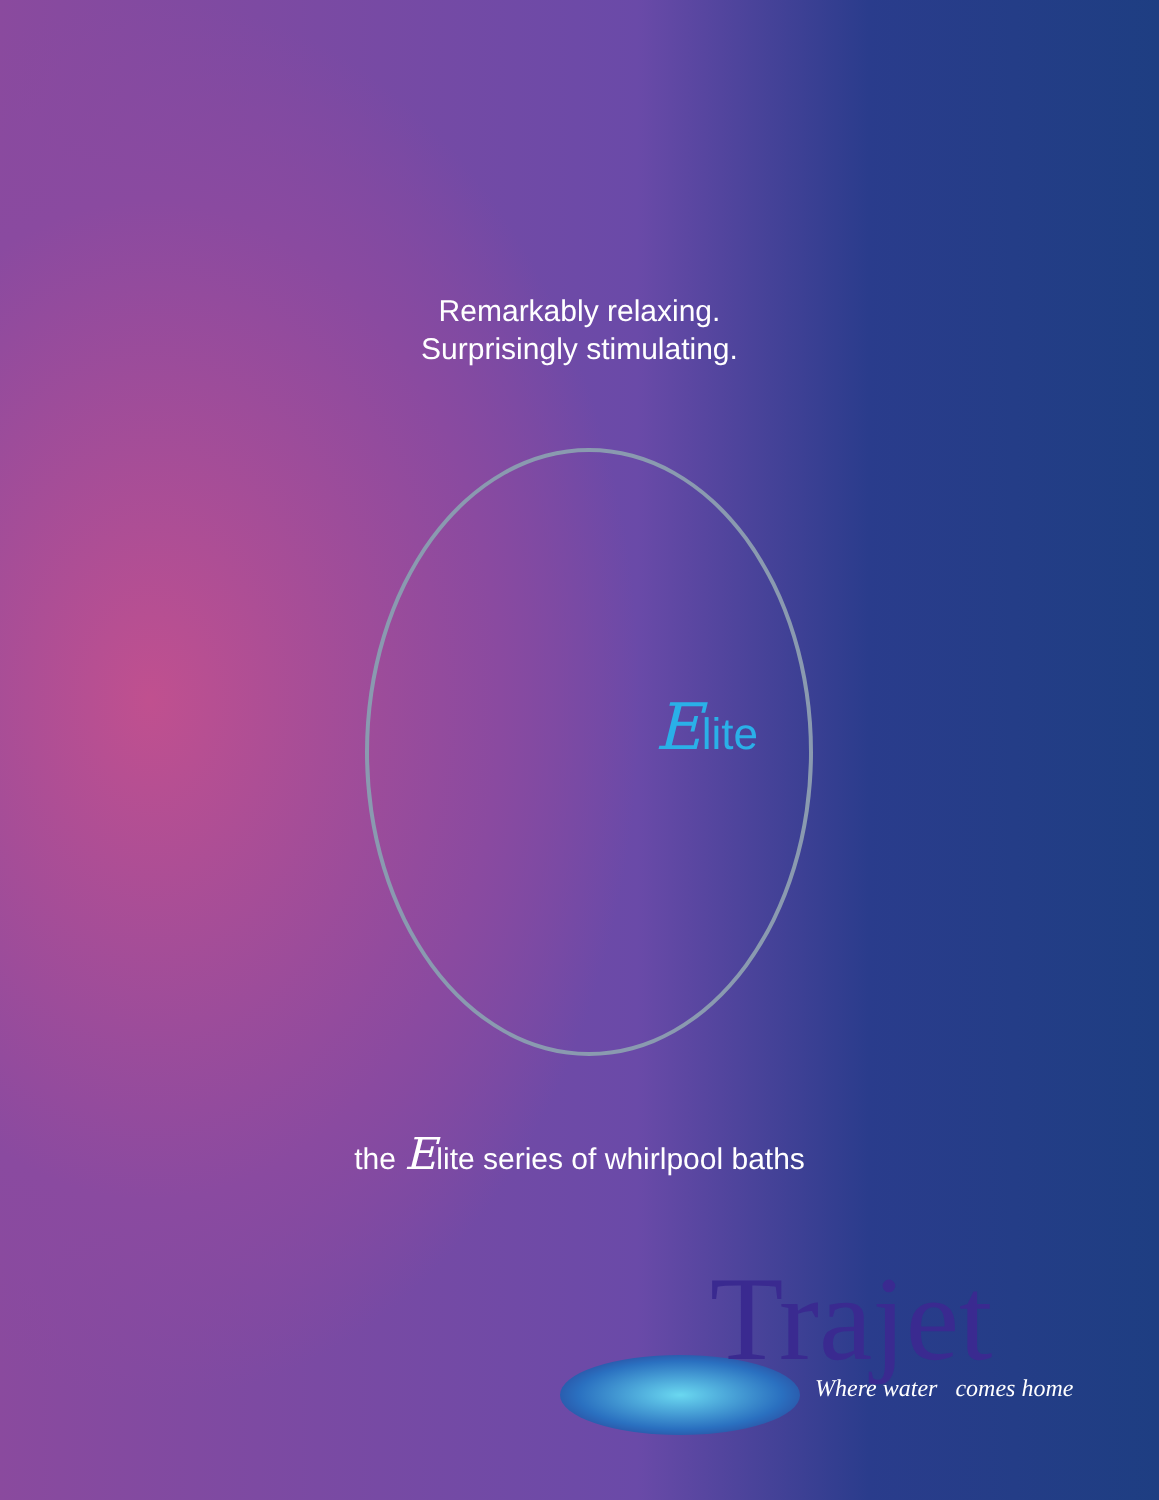Remarkably relaxing.
Surprisingly stimulating.
Elite
the Elite series of whirlpool baths
Trajet Where water comes home